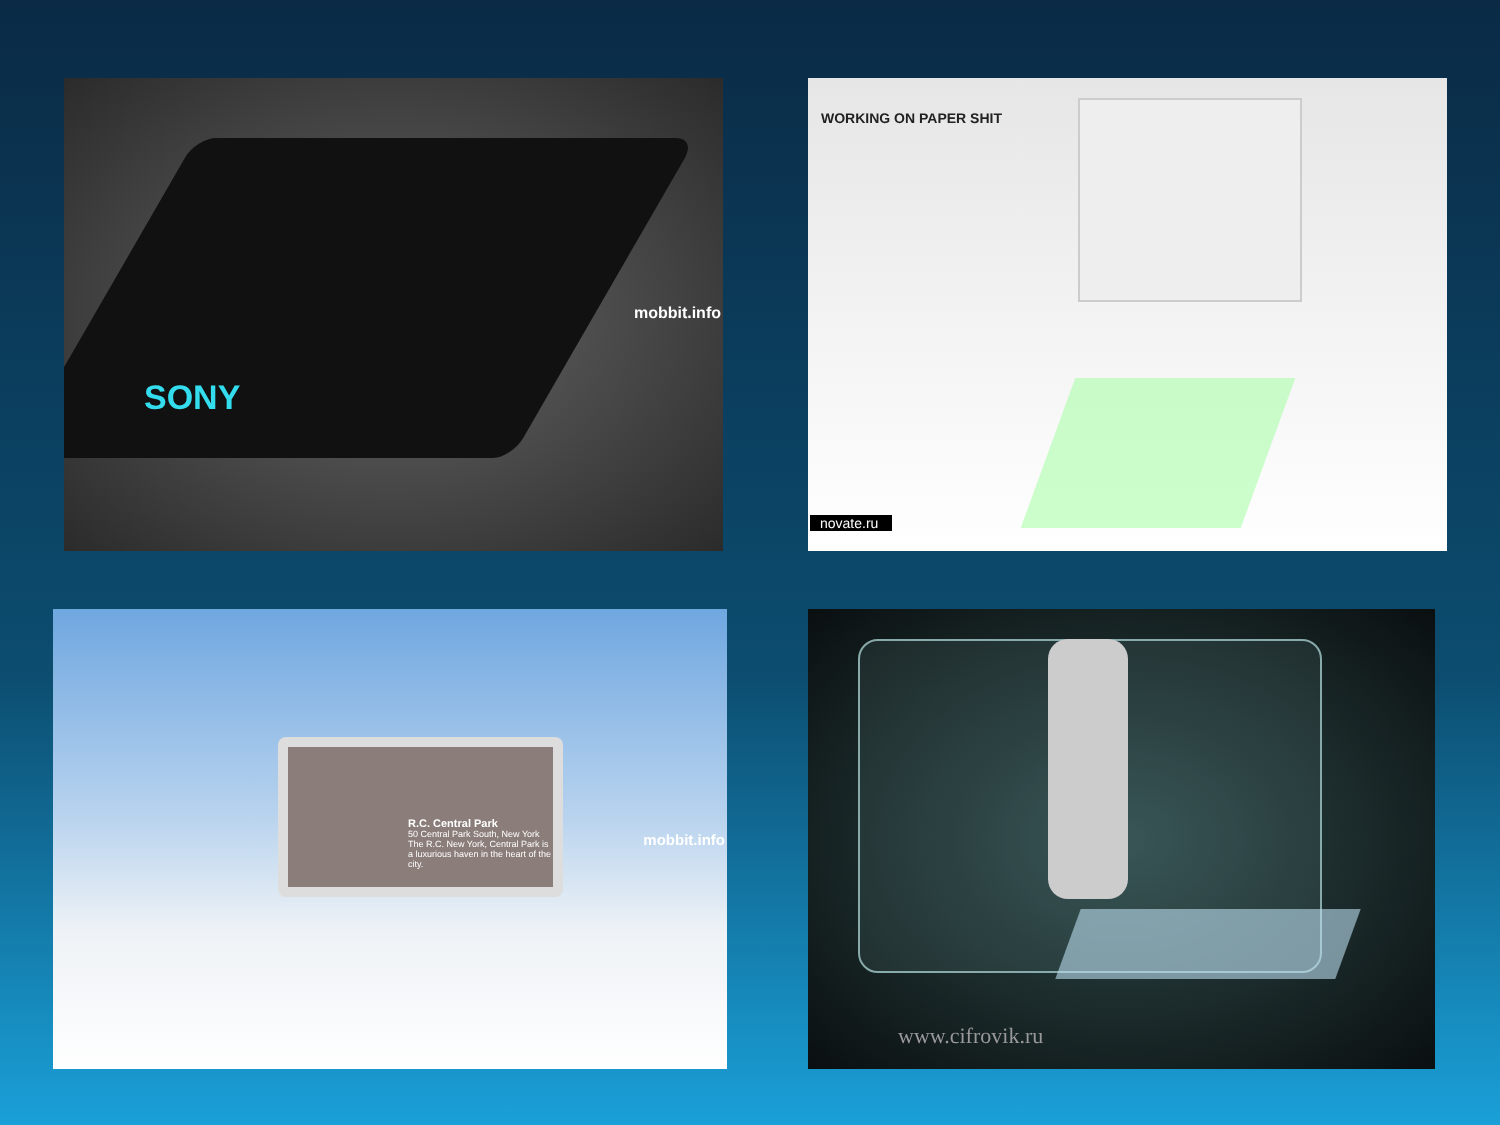SONY
mobbit.info
WORKING ON PAPER SHIT
novate.ru
R.C. Central Park
50 Central Park South, New York
The R.C. New York, Central Park is a luxurious haven in the heart of the city.
mobbit.info
www.cifrovik.ru